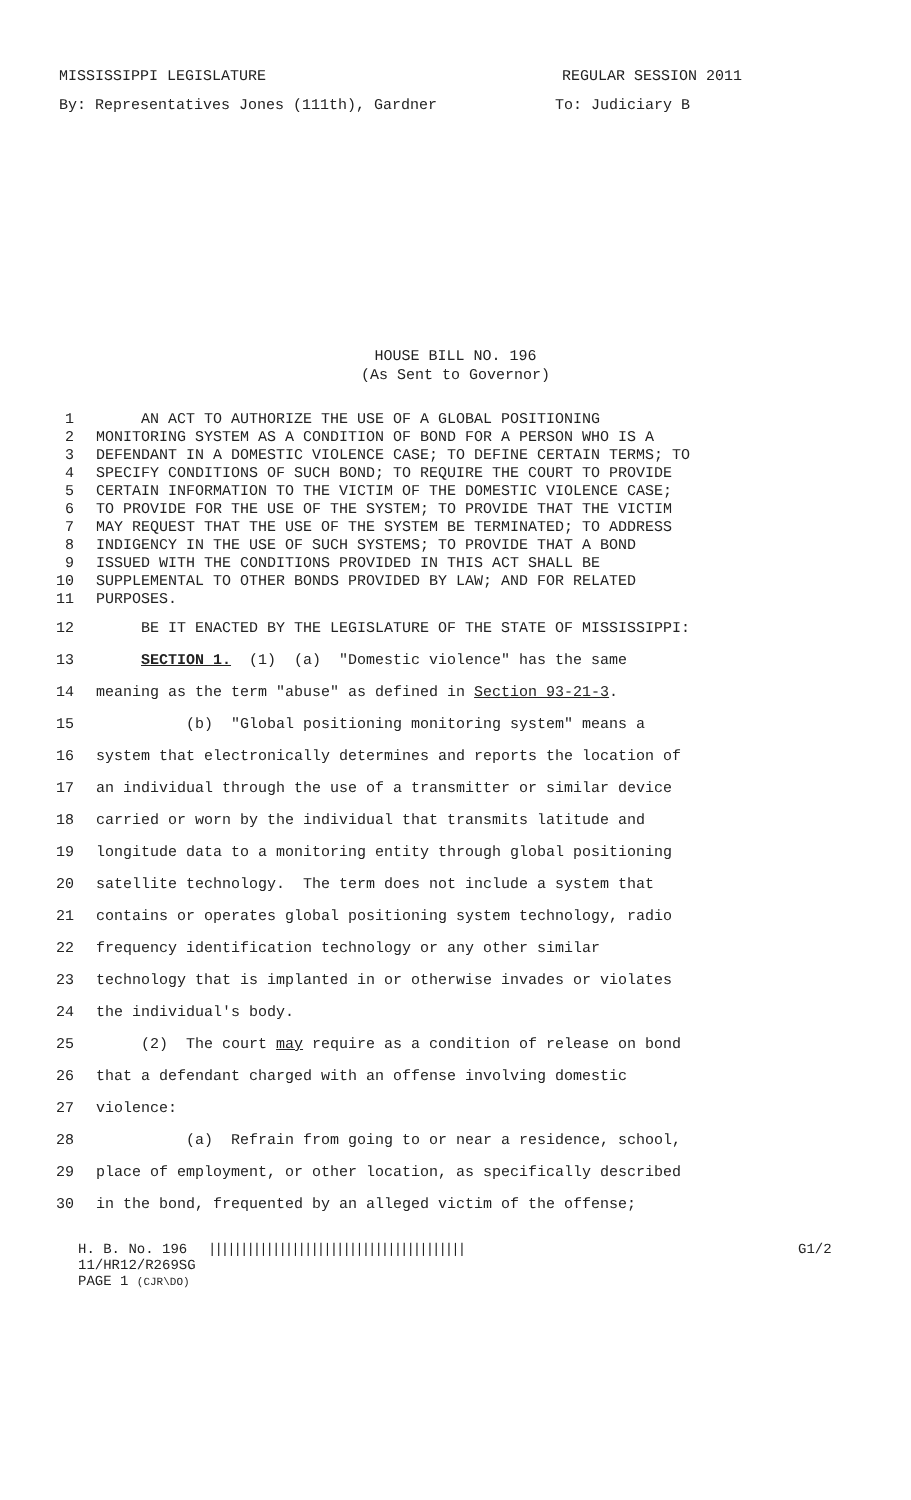MISSISSIPPI LEGISLATURE REGULAR SESSION 2011
By: Representatives Jones (111th), Gardner To: Judiciary B
HOUSE BILL NO. 196
(As Sent to Governor)
1 AN ACT TO AUTHORIZE THE USE OF A GLOBAL POSITIONING
2 MONITORING SYSTEM AS A CONDITION OF BOND FOR A PERSON WHO IS A
3 DEFENDANT IN A DOMESTIC VIOLENCE CASE; TO DEFINE CERTAIN TERMS; TO
4 SPECIFY CONDITIONS OF SUCH BOND; TO REQUIRE THE COURT TO PROVIDE
5 CERTAIN INFORMATION TO THE VICTIM OF THE DOMESTIC VIOLENCE CASE;
6 TO PROVIDE FOR THE USE OF THE SYSTEM; TO PROVIDE THAT THE VICTIM
7 MAY REQUEST THAT THE USE OF THE SYSTEM BE TERMINATED; TO ADDRESS
8 INDIGENCY IN THE USE OF SUCH SYSTEMS; TO PROVIDE THAT A BOND
9 ISSUED WITH THE CONDITIONS PROVIDED IN THIS ACT SHALL BE
10 SUPPLEMENTAL TO OTHER BONDS PROVIDED BY LAW; AND FOR RELATED
11 PURPOSES.
12 BE IT ENACTED BY THE LEGISLATURE OF THE STATE OF MISSISSIPPI:
13 SECTION 1. (1) (a) "Domestic violence" has the same
14 meaning as the term "abuse" as defined in Section 93-21-3.
15 (b) "Global positioning monitoring system" means a
16 system that electronically determines and reports the location of
17 an individual through the use of a transmitter or similar device
18 carried or worn by the individual that transmits latitude and
19 longitude data to a monitoring entity through global positioning
20 satellite technology. The term does not include a system that
21 contains or operates global positioning system technology, radio
22 frequency identification technology or any other similar
23 technology that is implanted in or otherwise invades or violates
24 the individual's body.
25 (2) The court may require as a condition of release on bond
26 that a defendant charged with an offense involving domestic
27 violence:
28 (a) Refrain from going to or near a residence, school,
29 place of employment, or other location, as specifically described
30 in the bond, frequented by an alleged victim of the offense;
H. B. No. 196 |||||||||||||||||||||||||||||||||||||||| G1/2
11/HR12/R269SG
PAGE 1 (CJR\DO)